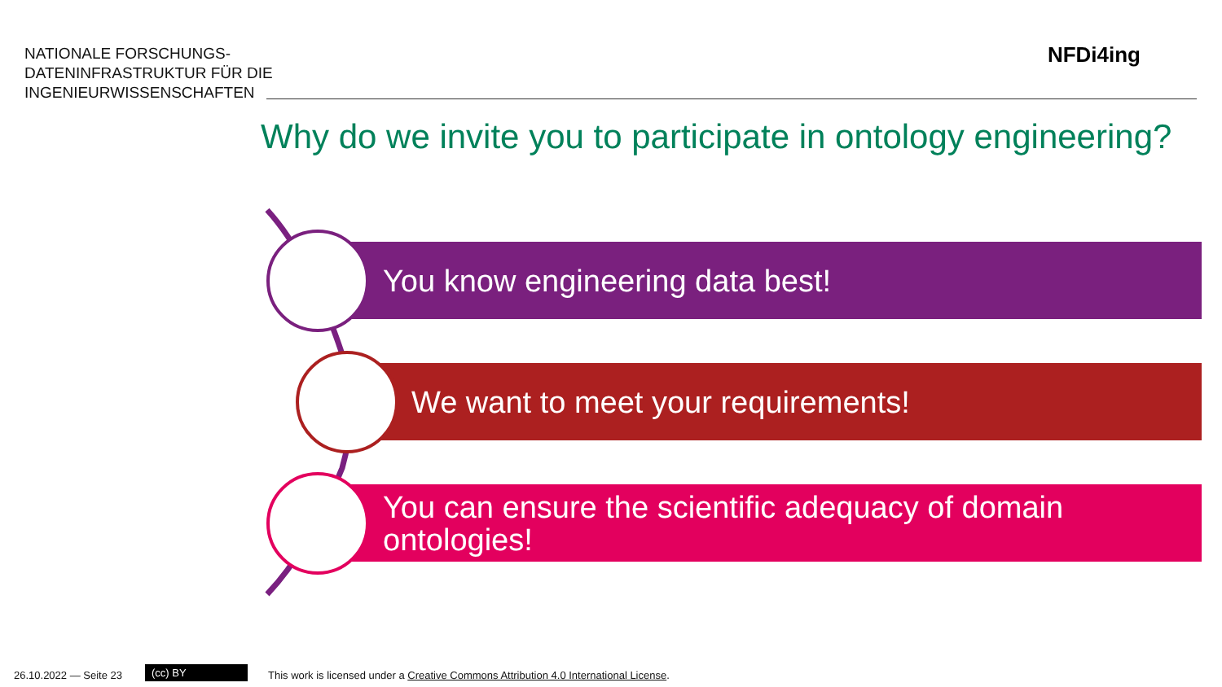NATIONALE FORSCHUNGS-
DATENINFRASTRUKTUR FÜR DIE
INGENIEURWISSENSCHAFTEN
NFDi4ing
Why do we invite you to participate in ontology engineering?
You know engineering data best!
We want to meet your requirements!
You can ensure the scientific adequacy of domain ontologies!
26.10.2022 — Seite 23 (cc) BY
This work is licensed under a Creative Commons Attribution 4.0 International License.